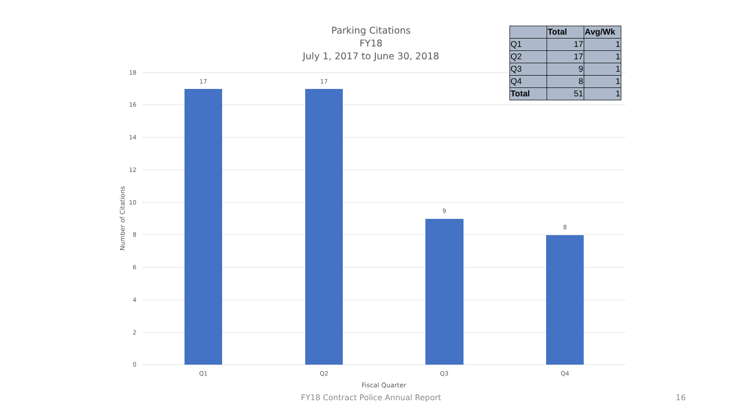Parking Citations
FY18
July 1, 2017 to June 30, 2018
18
16
14
12
10
8
6
4
2
0
17
17
9
8
Q1
Q2
Q3
Q4
Fiscal Quarter
Number of Citations
| | Total | Avg/Wk |
| --- | --- | --- |
| Q1 | 17 | 1 |
| Q2 | 17 | 1 |
| Q3 | 9 | 1 |
| Q4 | 8 | 1 |
| Total | 51 | 1 |
FY18 Contract Police Annual Report 16